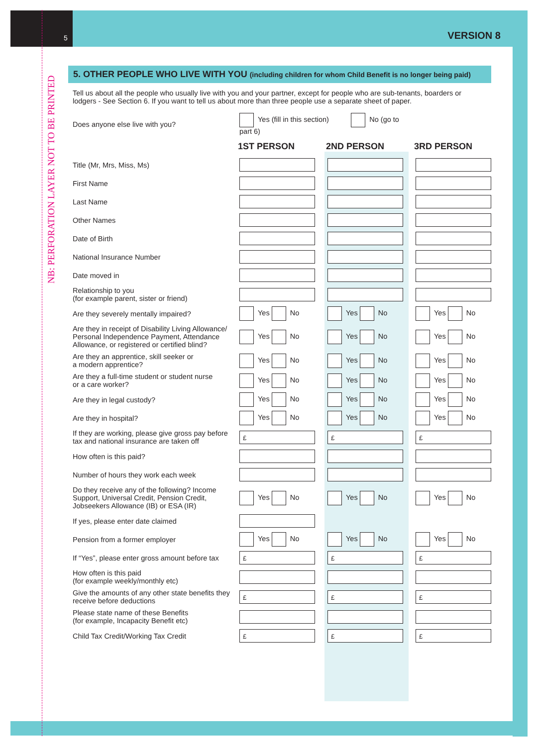NB: PERFORATION LAYER NOT TO BE PRINTED
5 VERSION 8
5. OTHER PEOPLE WHO LIVE WITH YOU (including children for whom Child Benefit is no longer being paid)
Tell us about all the people who usually live with you and your partner, except for people who are sub-tenants, boarders or lodgers - See Section 6. If you want to tell us about more than three people use a separate sheet of paper.
| Does anyone else live with you? | Yes (fill in this section) No (go to part 6) | | |
| | 1ST PERSON | 2ND PERSON | 3RD PERSON |
| Title (Mr, Mrs, Miss, Ms) | | | |
| First Name | | | |
| Last Name | | | |
| Other Names | | | |
| Date of Birth | | | |
| National Insurance Number | | | |
| Date moved in | | | |
| Relationship to you (for example parent, sister or friend) | | | |
| Are they severely mentally impaired? | Yes No | Yes No | Yes No |
| Are they in receipt of Disability Living Allowance/ Personal Independence Payment, Attendance Allowance, or registered or certified blind? | Yes No | Yes No | Yes No |
| Are they an apprentice, skill seeker or a modern apprentice? | Yes No | Yes No | Yes No |
| Are they a full-time student or student nurse or a care worker? | Yes No | Yes No | Yes No |
| Are they in legal custody? | Yes No | Yes No | Yes No |
| Are they in hospital? | Yes No | Yes No | Yes No |
| If they are working, please give gross pay before tax and national insurance are taken off | £ | £ | £ |
| How often is this paid? | | | |
| Number of hours they work each week | | | |
| Do they receive any of the following? Income Support, Universal Credit, Pension Credit, Jobseekers Allowance (IB) or ESA (IR) | Yes No | Yes No | Yes No |
| If yes, please enter date claimed | | | |
| Pension from a former employer | Yes No | Yes No | Yes No |
| If “Yes”, please enter gross amount before tax | £ | £ | £ |
| How often is this paid (for example weekly/monthly etc) | | | |
| Give the amounts of any other state benefits they receive before deductions | £ | £ | £ |
| Please state name of these Benefits (for example, Incapacity Benefit etc) | | | |
| Child Tax Credit/Working Tax Credit | £ | £ | £ |